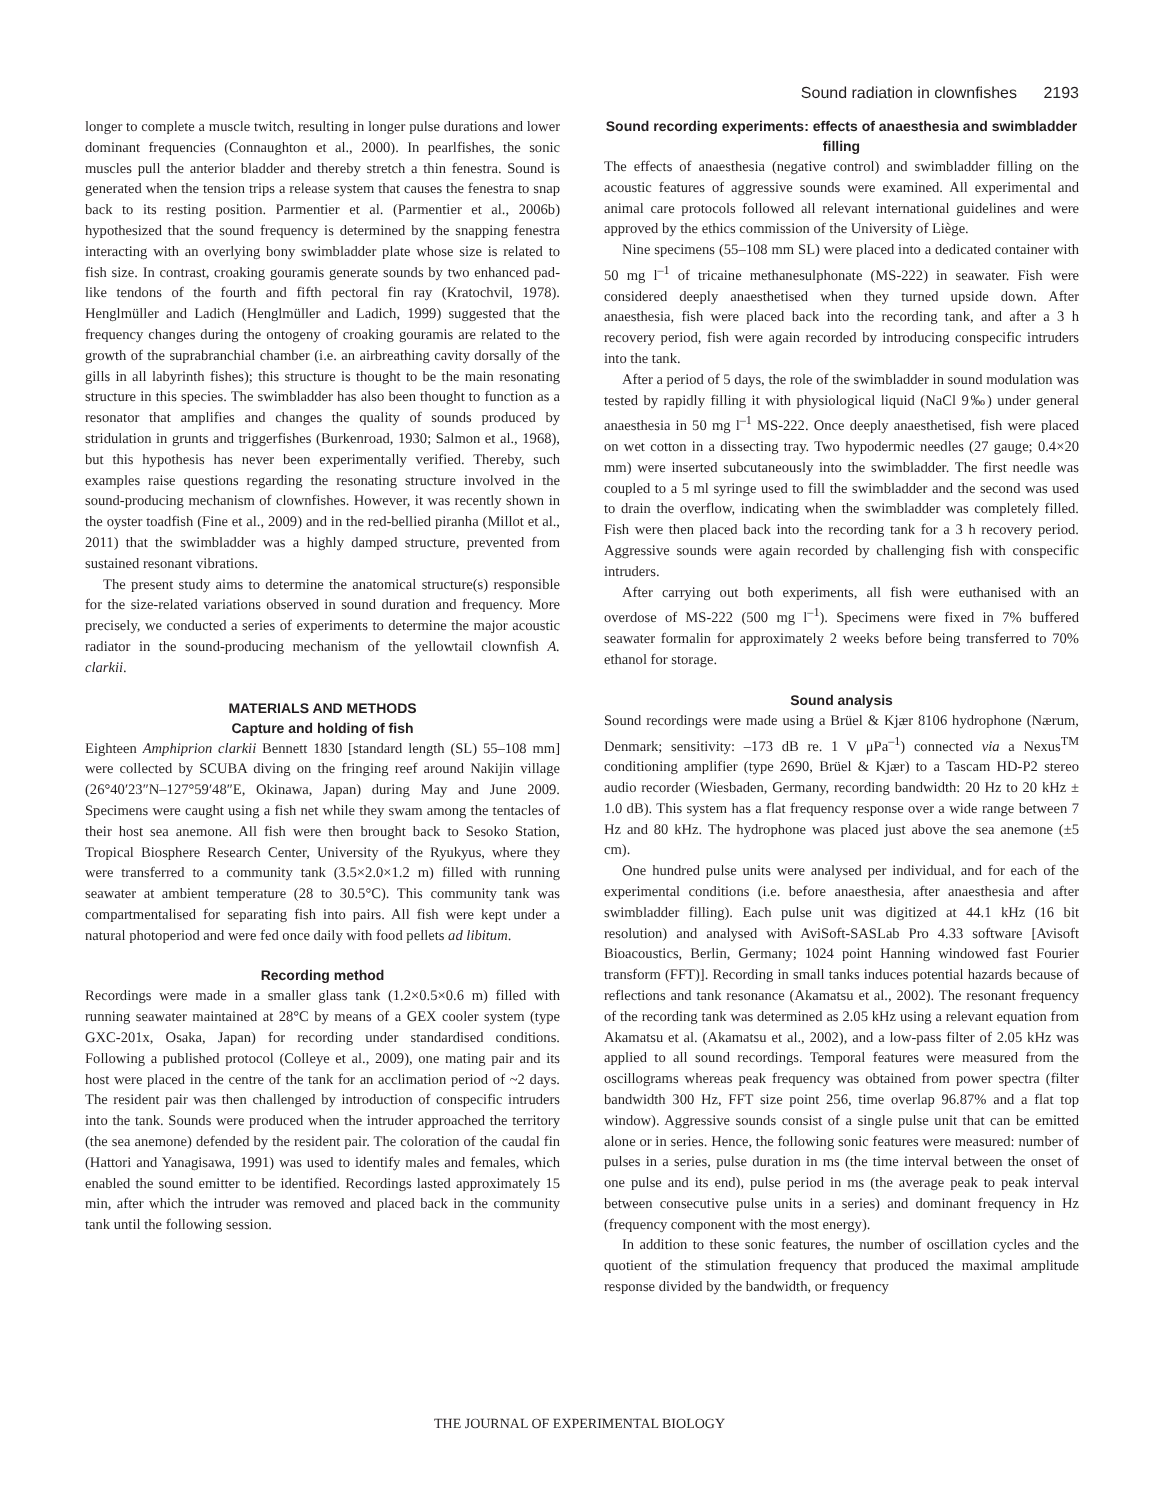Sound radiation in clownfishes 2193
longer to complete a muscle twitch, resulting in longer pulse durations and lower dominant frequencies (Connaughton et al., 2000). In pearlfishes, the sonic muscles pull the anterior bladder and thereby stretch a thin fenestra. Sound is generated when the tension trips a release system that causes the fenestra to snap back to its resting position. Parmentier et al. (Parmentier et al., 2006b) hypothesized that the sound frequency is determined by the snapping fenestra interacting with an overlying bony swimbladder plate whose size is related to fish size. In contrast, croaking gouramis generate sounds by two enhanced pad-like tendons of the fourth and fifth pectoral fin ray (Kratochvil, 1978). Henglmüller and Ladich (Henglmüller and Ladich, 1999) suggested that the frequency changes during the ontogeny of croaking gouramis are related to the growth of the suprabranchial chamber (i.e. an airbreathing cavity dorsally of the gills in all labyrinth fishes); this structure is thought to be the main resonating structure in this species. The swimbladder has also been thought to function as a resonator that amplifies and changes the quality of sounds produced by stridulation in grunts and triggerfishes (Burkenroad, 1930; Salmon et al., 1968), but this hypothesis has never been experimentally verified. Thereby, such examples raise questions regarding the resonating structure involved in the sound-producing mechanism of clownfishes. However, it was recently shown in the oyster toadfish (Fine et al., 2009) and in the red-bellied piranha (Millot et al., 2011) that the swimbladder was a highly damped structure, prevented from sustained resonant vibrations.
The present study aims to determine the anatomical structure(s) responsible for the size-related variations observed in sound duration and frequency. More precisely, we conducted a series of experiments to determine the major acoustic radiator in the sound-producing mechanism of the yellowtail clownfish A. clarkii.
MATERIALS AND METHODS
Capture and holding of fish
Eighteen Amphiprion clarkii Bennett 1830 [standard length (SL) 55–108 mm] were collected by SCUBA diving on the fringing reef around Nakijin village (26°40′23″N–127°59′48″E, Okinawa, Japan) during May and June 2009. Specimens were caught using a fish net while they swam among the tentacles of their host sea anemone. All fish were then brought back to Sesoko Station, Tropical Biosphere Research Center, University of the Ryukyus, where they were transferred to a community tank (3.5×2.0×1.2 m) filled with running seawater at ambient temperature (28 to 30.5°C). This community tank was compartmentalised for separating fish into pairs. All fish were kept under a natural photoperiod and were fed once daily with food pellets ad libitum.
Recording method
Recordings were made in a smaller glass tank (1.2×0.5×0.6 m) filled with running seawater maintained at 28°C by means of a GEX cooler system (type GXC-201x, Osaka, Japan) for recording under standardised conditions. Following a published protocol (Colleye et al., 2009), one mating pair and its host were placed in the centre of the tank for an acclimation period of ~2 days. The resident pair was then challenged by introduction of conspecific intruders into the tank. Sounds were produced when the intruder approached the territory (the sea anemone) defended by the resident pair. The coloration of the caudal fin (Hattori and Yanagisawa, 1991) was used to identify males and females, which enabled the sound emitter to be identified. Recordings lasted approximately 15 min, after which the intruder was removed and placed back in the community tank until the following session.
Sound recording experiments: effects of anaesthesia and swimbladder filling
The effects of anaesthesia (negative control) and swimbladder filling on the acoustic features of aggressive sounds were examined. All experimental and animal care protocols followed all relevant international guidelines and were approved by the ethics commission of the University of Liège.
Nine specimens (55–108 mm SL) were placed into a dedicated container with 50 mg l<sup>–1</sup> of tricaine methanesulphonate (MS-222) in seawater. Fish were considered deeply anaesthetised when they turned upside down. After anaesthesia, fish were placed back into the recording tank, and after a 3 h recovery period, fish were again recorded by introducing conspecific intruders into the tank.
After a period of 5 days, the role of the swimbladder in sound modulation was tested by rapidly filling it with physiological liquid (NaCl 9‰) under general anaesthesia in 50 mg l<sup>–1</sup> MS-222. Once deeply anaesthetised, fish were placed on wet cotton in a dissecting tray. Two hypodermic needles (27 gauge; 0.4×20 mm) were inserted subcutaneously into the swimbladder. The first needle was coupled to a 5 ml syringe used to fill the swimbladder and the second was used to drain the overflow, indicating when the swimbladder was completely filled. Fish were then placed back into the recording tank for a 3 h recovery period. Aggressive sounds were again recorded by challenging fish with conspecific intruders.
After carrying out both experiments, all fish were euthanised with an overdose of MS-222 (500 mg l<sup>–1</sup>). Specimens were fixed in 7% buffered seawater formalin for approximately 2 weeks before being transferred to 70% ethanol for storage.
Sound analysis
Sound recordings were made using a Brüel & Kjær 8106 hydrophone (Nærum, Denmark; sensitivity: –173 dB re. 1 V μPa<sup>–1</sup>) connected via a Nexus<sup>TM</sup> conditioning amplifier (type 2690, Brüel & Kjær) to a Tascam HD-P2 stereo audio recorder (Wiesbaden, Germany, recording bandwidth: 20 Hz to 20 kHz ± 1.0 dB). This system has a flat frequency response over a wide range between 7 Hz and 80 kHz. The hydrophone was placed just above the sea anemone (±5 cm).
One hundred pulse units were analysed per individual, and for each of the experimental conditions (i.e. before anaesthesia, after anaesthesia and after swimbladder filling). Each pulse unit was digitized at 44.1 kHz (16 bit resolution) and analysed with AviSoft-SASLab Pro 4.33 software [Avisoft Bioacoustics, Berlin, Germany; 1024 point Hanning windowed fast Fourier transform (FFT)]. Recording in small tanks induces potential hazards because of reflections and tank resonance (Akamatsu et al., 2002). The resonant frequency of the recording tank was determined as 2.05 kHz using a relevant equation from Akamatsu et al. (Akamatsu et al., 2002), and a low-pass filter of 2.05 kHz was applied to all sound recordings. Temporal features were measured from the oscillograms whereas peak frequency was obtained from power spectra (filter bandwidth 300 Hz, FFT size point 256, time overlap 96.87% and a flat top window). Aggressive sounds consist of a single pulse unit that can be emitted alone or in series. Hence, the following sonic features were measured: number of pulses in a series, pulse duration in ms (the time interval between the onset of one pulse and its end), pulse period in ms (the average peak to peak interval between consecutive pulse units in a series) and dominant frequency in Hz (frequency component with the most energy).
In addition to these sonic features, the number of oscillation cycles and the quotient of the stimulation frequency that produced the maximal amplitude response divided by the bandwidth, or frequency
THE JOURNAL OF EXPERIMENTAL BIOLOGY